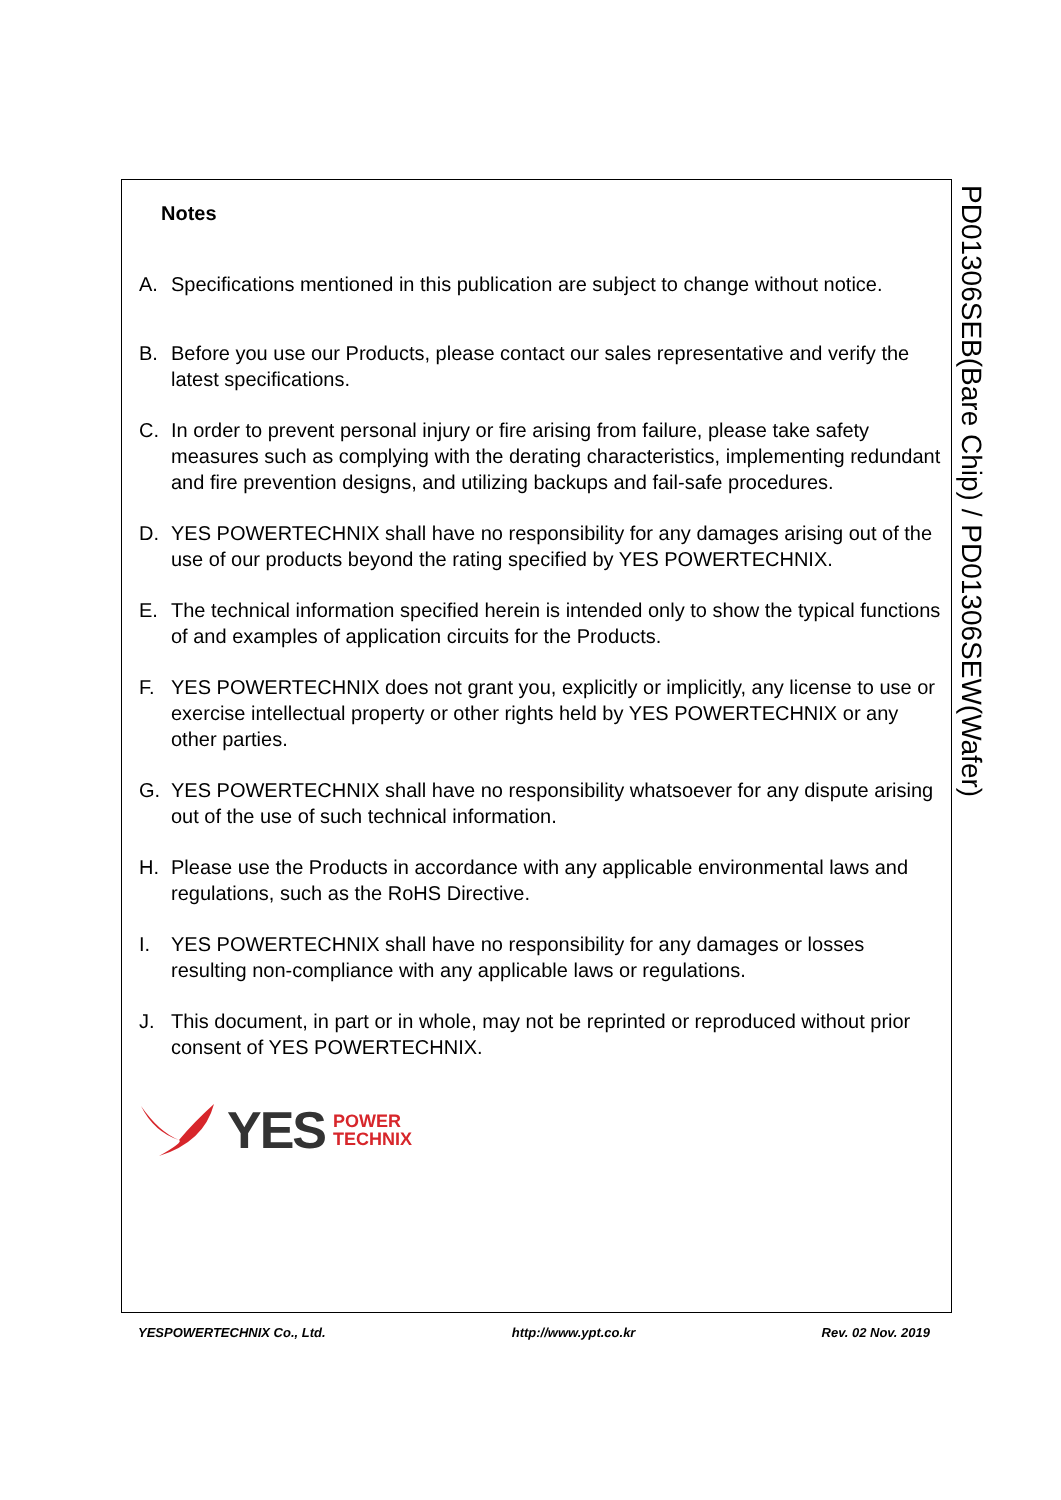Notes
A. Specifications mentioned in this publication are subject to change without notice.
B. Before you use our Products, please contact our sales representative and verify the latest specifications.
C. In order to prevent personal injury or fire arising from failure, please take safety measures such as complying with the derating characteristics, implementing redundant and fire prevention designs, and utilizing backups and fail-safe procedures.
D. YES POWERTECHNIX shall have no responsibility for any damages arising out of the use of our products beyond the rating specified by YES POWERTECHNIX.
E. The technical information specified herein is intended only to show the typical functions of and examples of application circuits for the Products.
F. YES POWERTECHNIX does not grant you, explicitly or implicitly, any license to use or exercise intellectual property or other rights held by YES POWERTECHNIX or any other parties.
G. YES POWERTECHNIX shall have no responsibility whatsoever for any dispute arising out of the use of such technical information.
H. Please use the Products in accordance with any applicable environmental laws and regulations, such as the RoHS Directive.
I. YES POWERTECHNIX shall have no responsibility for any damages or losses resulting non-compliance with any applicable laws or regulations.
J. This document, in part or in whole, may not be reprinted or reproduced without prior consent of YES POWERTECHNIX.
YES POWER
TECHNIX
PD01306SEB(Bare Chip) / PD01306SEW(Wafer)
YESPOWERTECHNIX Co., Ltd. http://www.ypt.co.kr Rev. 02 Nov. 2019